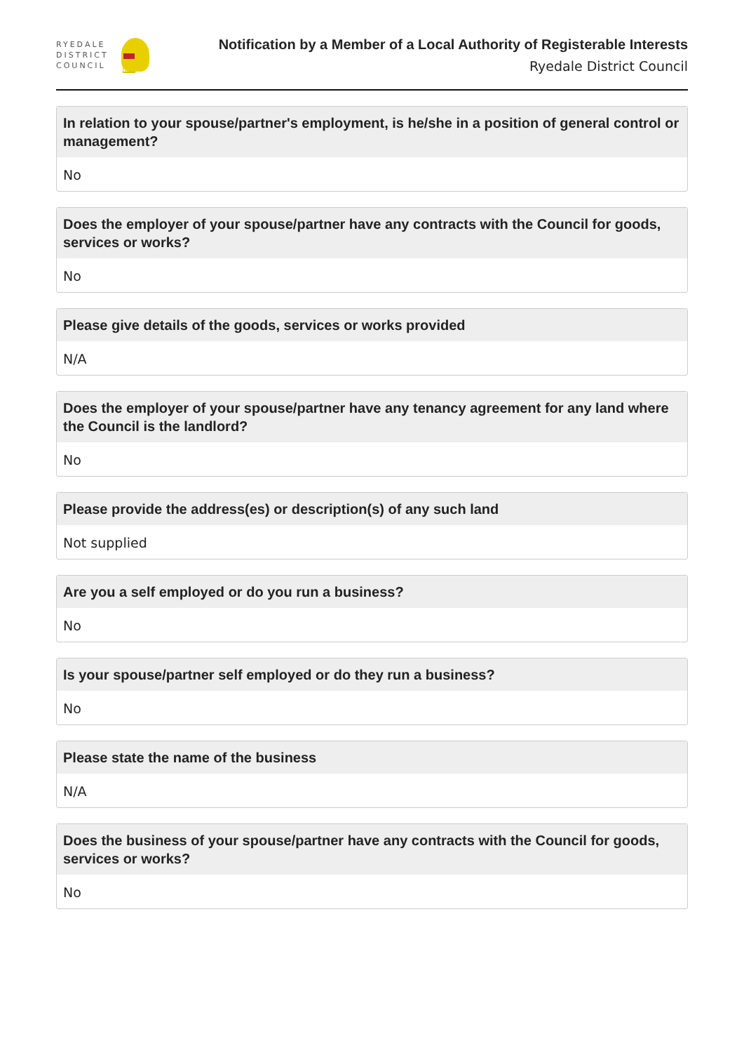RYEDALE
DISTRICT
COUNCIL
Notification by a Member of a Local Authority of Registerable Interests
Ryedale District Council
In relation to your spouse/partner's employment, is he/she in a position of general control or management?
No
Does the employer of your spouse/partner have any contracts with the Council for goods, services or works?
No
Please give details of the goods, services or works provided
N/A
Does the employer of your spouse/partner have any tenancy agreement for any land where the Council is the landlord?
No
Please provide the address(es) or description(s) of any such land
Not supplied
Are you a self employed or do you run a business?
No
Is your spouse/partner self employed or do they run a business?
No
Please state the name of the business
N/A
Does the business of your spouse/partner have any contracts with the Council for goods, services or works?
No